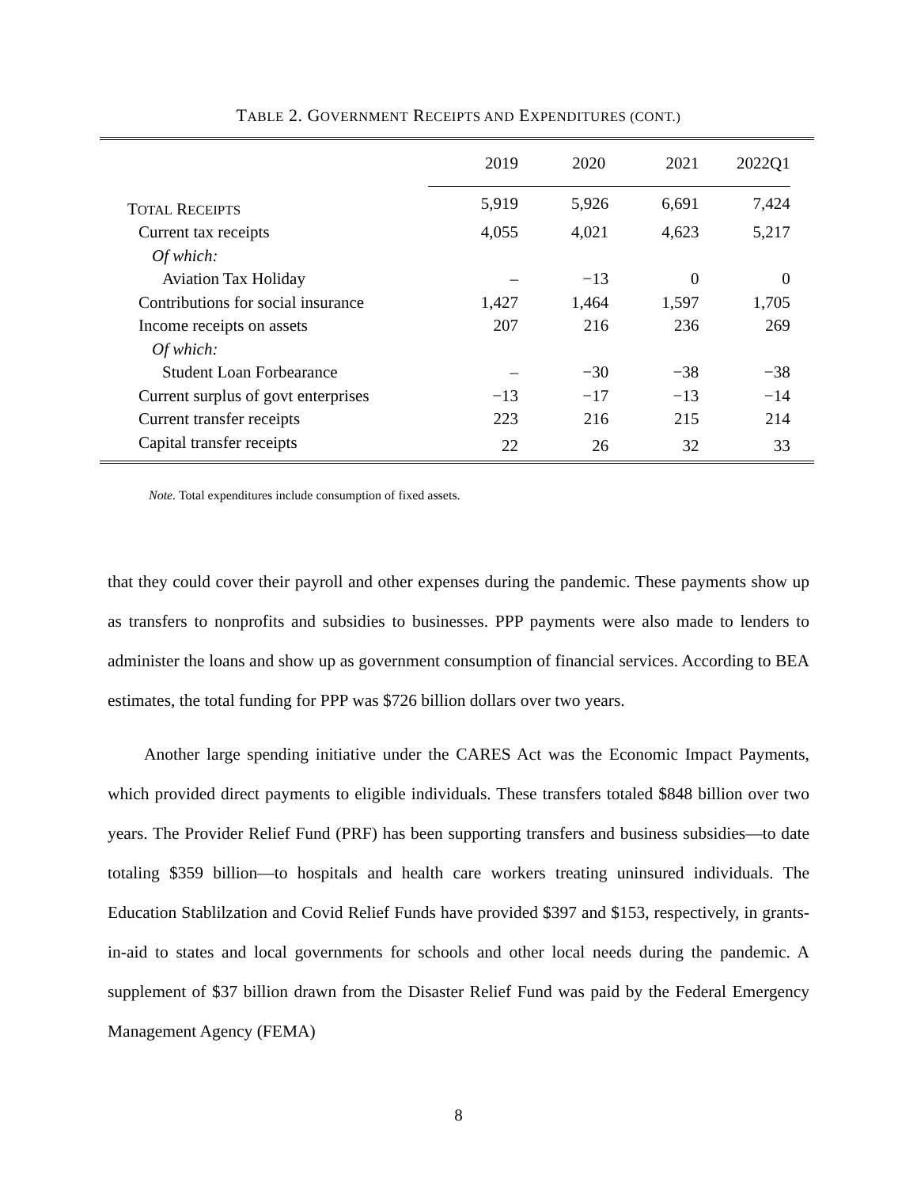TABLE 2. GOVERNMENT RECEIPTS AND EXPENDITURES (CONT.)
| | 2019 | 2020 | 2021 | 2022Q1 | |
| --- | --- | --- | --- | --- | --- |
| T OTAL R ECEIPTS | 5,919 | 5,926 | 6,691 | 7,424 | |
| Current tax receipts | 4,055 | 4,021 | 4,623 | 5,217 | |
| Of which: | | | | | |
| Aviation Tax Holiday | – | −13 | 0 | 0 | |
| Contributions for social insurance | 1,427 | 1,464 | 1,597 | 1,705 | |
| Income receipts on assets | 207 | 216 | 236 | 269 | |
| Of which: | | | | | |
| Student Loan Forbearance | – | −30 | −38 | −38 | |
| Current surplus of govt enterprises | −13 | −17 | −13 | −14 | |
| Current transfer receipts | 223 | 216 | 215 | 214 | |
| Capital transfer receipts | 22 | 26 | 32 | 33 | |
Note. Total expenditures include consumption of fixed assets.
that they could cover their payroll and other expenses during the pandemic. These payments show up as transfers to nonprofits and subsidies to businesses. PPP payments were also made to lenders to administer the loans and show up as government consumption of financial services. According to BEA estimates, the total funding for PPP was $726 billion dollars over two years.
Another large spending initiative under the CARES Act was the Economic Impact Payments, which provided direct payments to eligible individuals. These transfers totaled $848 billion over two years. The Provider Relief Fund (PRF) has been supporting transfers and business subsidies—to date totaling $359 billion—to hospitals and health care workers treating uninsured individuals. The Education Stablilzation and Covid Relief Funds have provided $397 and $153, respectively, in grants-in-aid to states and local governments for schools and other local needs during the pandemic. A supplement of $37 billion drawn from the Disaster Relief Fund was paid by the Federal Emergency Management Agency (FEMA)
8